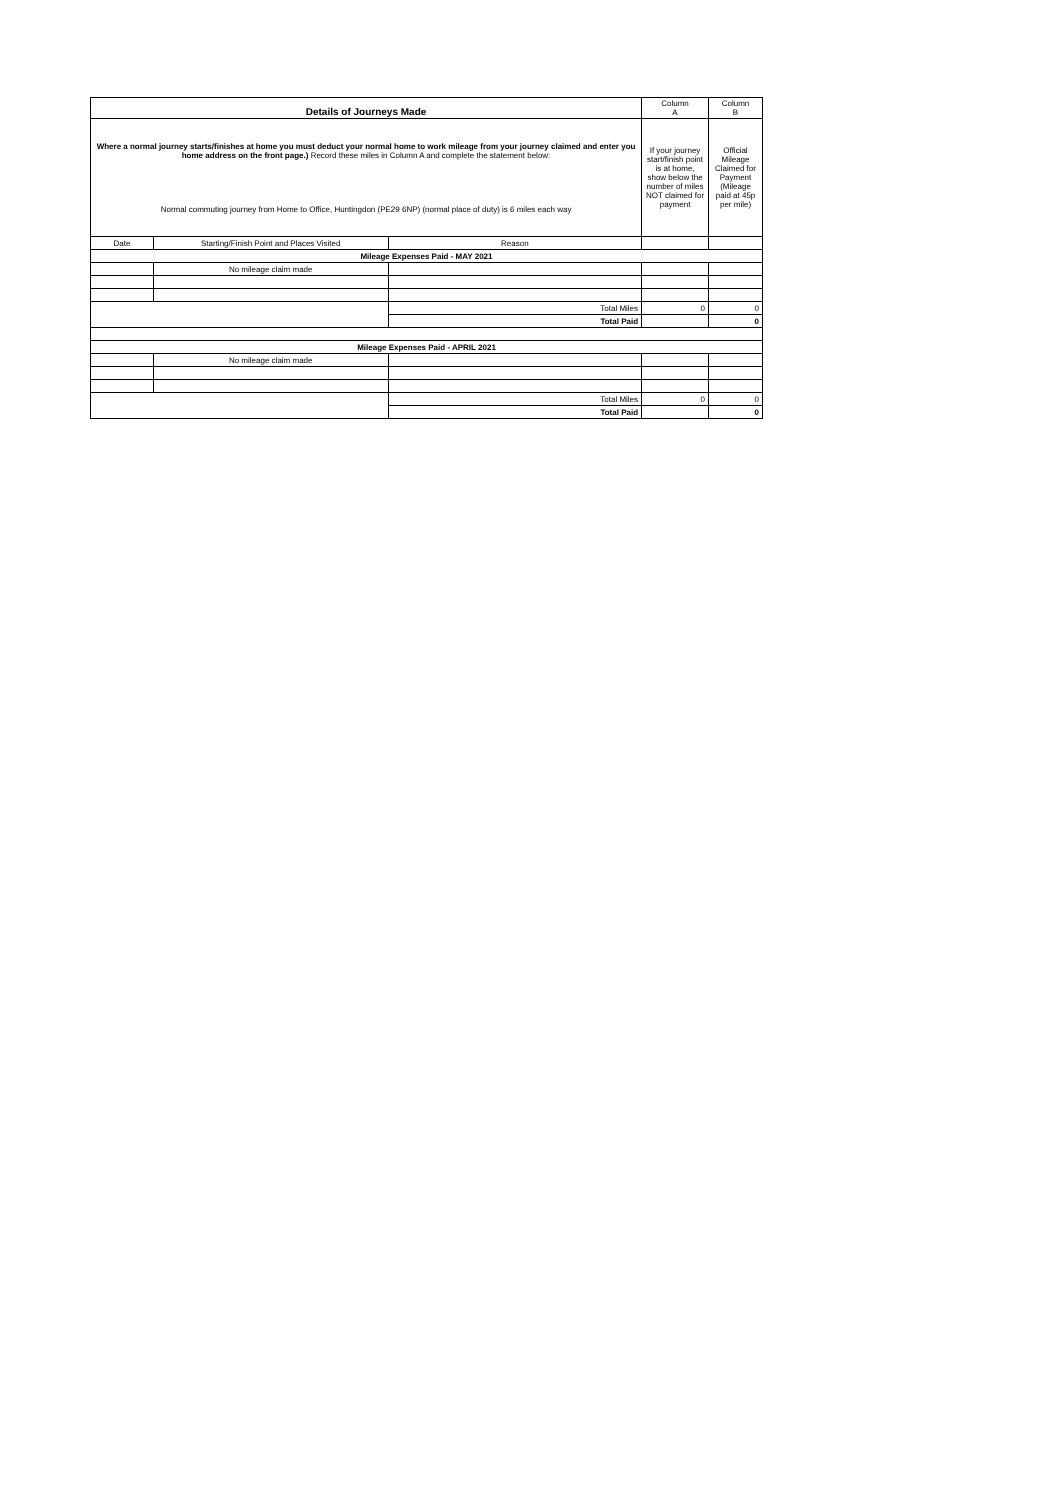| Details of Journeys Made | | | Column A | Column B |
| --- | --- | --- | --- | --- |
| Where a normal journey starts/finishes at home you must deduct your normal home to work mileage from your journey claimed and enter you home address on the front page.) Record these miles in Column A and complete the statement below: Normal commuting journey from Home to Office, Huntingdon (PE29 6NP) (normal place of duty) is 6 miles each way | | | If your journey start/finish point is at home, show below the number of miles NOT claimed for payment | Official Mileage Claimed for Payment (Mileage paid at 45p per mile) |
| Date | Starting/Finish Point and Places Visited | Reason | | |
| Mileage Expenses Paid - MAY 2021 | | | | |
| | No mileage claim made | | | |
| | | Total Miles | 0 | 0 |
| | | Total Paid | | 0 |
| Mileage Expenses Paid - APRIL 2021 | | | | |
| | No mileage claim made | | | |
| | | Total Miles | 0 | 0 |
| | | Total Paid | | 0 |